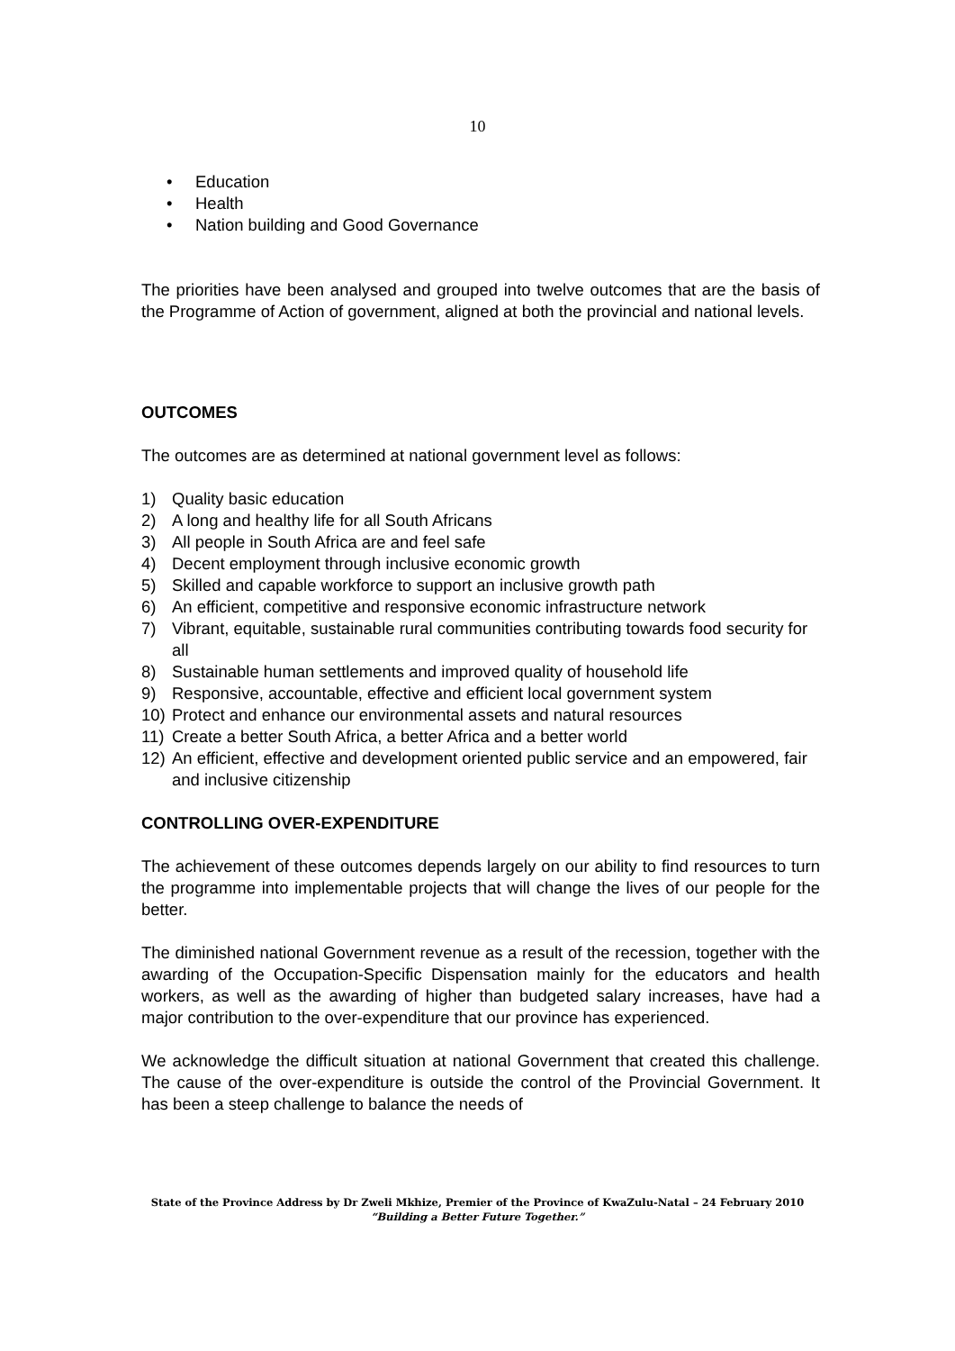10
• Education
• Health
• Nation building and Good Governance
The priorities have been analysed and grouped into twelve outcomes that are the basis of the Programme of Action of government, aligned at both the provincial and national levels.
OUTCOMES
The outcomes are as determined at national government level as follows:
1) Quality basic education
2) A long and healthy life for all South Africans
3) All people in South Africa are and feel safe
4) Decent employment through inclusive economic growth
5) Skilled and capable workforce to support an inclusive growth path
6) An efficient, competitive and responsive economic infrastructure network
7) Vibrant, equitable, sustainable rural communities contributing towards food security for all
8) Sustainable human settlements and improved quality of household life
9) Responsive, accountable, effective and efficient local government system
10) Protect and enhance our environmental assets and natural resources
11) Create a better South Africa, a better Africa and a better world
12) An efficient, effective and development oriented public service and an empowered, fair and inclusive citizenship
CONTROLLING OVER-EXPENDITURE
The achievement of these outcomes depends largely on our ability to find resources to turn the programme into implementable projects that will change the lives of our people for the better.
The diminished national Government revenue as a result of the recession, together with the awarding of the Occupation-Specific Dispensation mainly for the educators and health workers, as well as the awarding of higher than budgeted salary increases, have had a major contribution to the over-expenditure that our province has experienced.
We acknowledge the difficult situation at national Government that created this challenge. The cause of the over-expenditure is outside the control of the Provincial Government. It has been a steep challenge to balance the needs of
State of the Province Address by Dr Zweli Mkhize, Premier of the Province of KwaZulu-Natal – 24 February 2010
“Building a Better Future Together.”